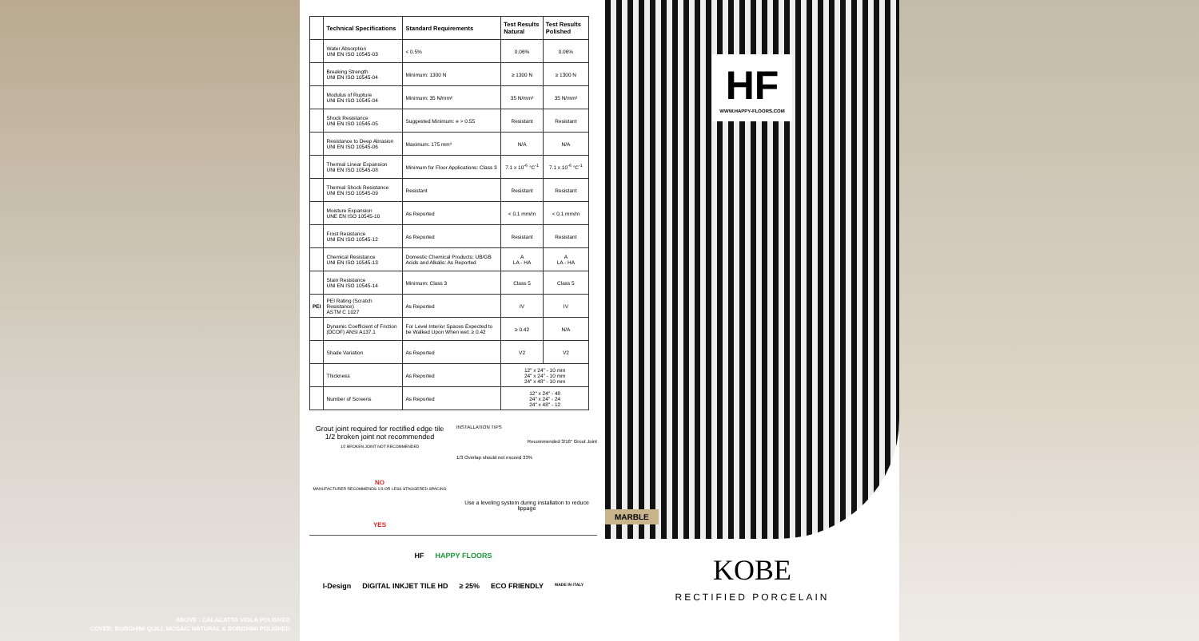ABOVE : CALACATTA VIOLA POLISHED
COVER: BORGHINI QUILL MOSAIC NATURAL & BORGHINI POLISHED
| | Technical Specifications | Standard Requirements | Test Results Natural | Test Results Polished |
| --- | --- | --- | --- | --- |
| | Water Absorption UNI EN ISO 10545-03 | < 0.5% | 0.06% | 0.06% |
| | Breaking Strength UNI EN ISO 10545-04 | Minimum: 1300 N | ≥ 1300 N | ≥ 1300 N |
| | Modulus of Rupture UNI EN ISO 10545-04 | Minimum: 35 N/mm² | 35 N/mm² | 35 N/mm² |
| | Shock Resistance UNI EN ISO 10545-05 | Suggested Minimum: e > 0.55 | Resistant | Resistant |
| | Resistance to Deep Abrasion UNI EN ISO 10545-06 | Maximum: 175 mm³ | N/A | N/A |
| | Thermal Linear Expansion UNI EN ISO 10545-08 | Minimum for Floor Applications: Class 3 | 7.1 x 10<sup>-6</sup> °C<sup>-1</sup> | 7.1 x 10<sup>-6</sup> °C<sup>-1</sup> |
| | Thermal Shock Resistance UNI EN ISO 10545-09 | Resistant | Resistant | Resistant |
| | Moisture Expansion UNE EN ISO 10545-10 | As Reported | < 0.1 mm/m | < 0.1 mm/m |
| | Frost Resistance UNI EN ISO 10545-12 | As Reported | Resistant | Resistant |
| | Chemical Resistance UNI EN ISO 10545-13 | Domestic Chemical Products: UB/GB Acids and Alkalis: As Reported | A LA - HA | A LA - HA |
| | Stain Resistance UNI EN ISO 10545-14 | Minimum: Class 3 | Class 5 | Class 5 |
| PEI | PEI Rating (Scratch Resistance) ASTM C 1027 | As Reported | IV | IV |
| | Dynamic Coefficient of Friction (DCOF) ANSI A137.1 | For Level Interior Spaces Expected to be Walked Upon When wet: ≥ 0.42 | ≥ 0.42 | N/A |
| | Shade Variation | As Reported | V2 | V2 |
| | Thickness | As Reported | 12" x 24" - 10 mm 24" x 24" - 10 mm 24" x 48" - 10 mm | |
| | Number of Screens | As Reported | 12" x 24" - 48 24" x 24" - 24 24" x 48" - 12 | |
Grout joint required for rectified edge tile
1/2 broken joint not recommended
1/2 BROKEN JOINT NOT RECOMMENDED
NO
MANUFACTURER RECOMMENDS 1/3 OR LESS STAGGERED SPACING
YES
INSTALLATION TIPS
Recommended 3/16" Grout Joint
1/3 Overlap should not exceed 33%
Use a leveling system during installation to reduce lippage
HF HAPPY FLOORS I-Design DIGITAL INKJET TILE HD ≥ 25% ECO FRIENDLY MADE IN ITALY
HF
WWW.HAPPY-FLOORS.COM
MARBLE
KOBE
RECTIFIED PORCELAIN